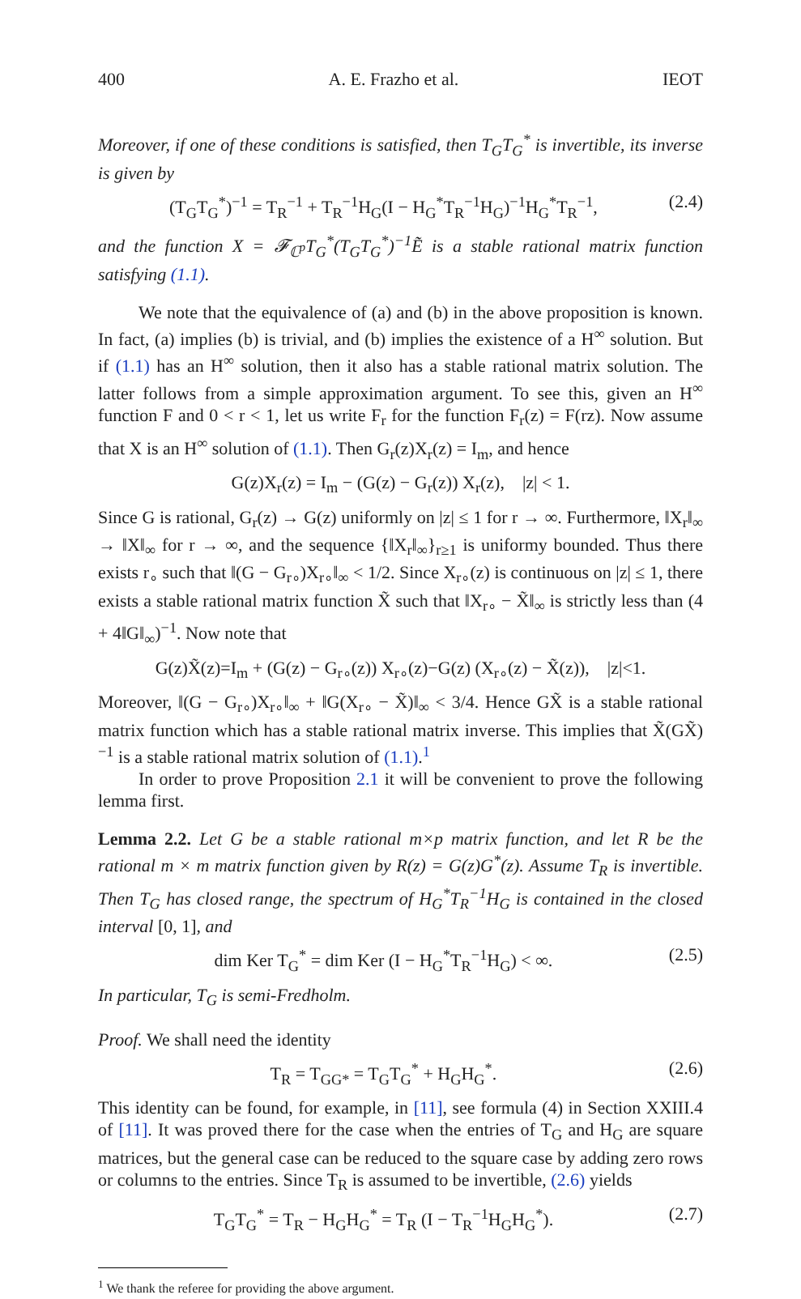400 A. E. Frazho et al. IEOT
Moreover, if one of these conditions is satisfied, then T<sub>G</sub>T<sub>G</sub><sup>*</sup> is invertible, its inverse is given by
(T<sub>G</sub>T<sub>G</sub><sup>*</sup>)<sup>−1</sup> = T<sub>R</sub><sup>−1</sup> + T<sub>R</sub><sup>−1</sup>H<sub>G</sub>(I − H<sub>G</sub><sup>*</sup>T<sub>R</sub><sup>−1</sup>H<sub>G</sub>)<sup>−1</sup>H<sub>G</sub><sup>*</sup>T<sub>R</sub><sup>−1</sup>, (2.4)
and the function X = 𝓕<sub>ℂ<sup>p</sup></sub>T<sub>G</sub><sup>*</sup>(T<sub>G</sub>T<sub>G</sub><sup>*</sup>)<sup>−1</sup>Ẽ is a stable rational matrix function satisfying (1.1).
We note that the equivalence of (a) and (b) in the above proposition is known. In fact, (a) implies (b) is trivial, and (b) implies the existence of a H<sup>∞</sup> solution. But if (1.1) has an H<sup>∞</sup> solution, then it also has a stable rational matrix solution. The latter follows from a simple approximation argument. To see this, given an H<sup>∞</sup> function F and 0 < r < 1, let us write F<sub>r</sub> for the function F<sub>r</sub>(z) = F(rz). Now assume that X is an H<sup>∞</sup> solution of (1.1). Then G<sub>r</sub>(z)X<sub>r</sub>(z) = I<sub>m</sub>, and hence
G(z)X<sub>r</sub>(z) = I<sub>m</sub> − (G(z) − G<sub>r</sub>(z)) X<sub>r</sub>(z), |z| < 1.
Since G is rational, G<sub>r</sub>(z) → G(z) uniformly on |z| ≤ 1 for r → ∞. Furthermore, ‖X<sub>r</sub>‖<sub>∞</sub> → ‖X‖<sub>∞</sub> for r → ∞, and the sequence {‖X<sub>r</sub>‖<sub>∞</sub>}<sub>r≥1</sub> is uniformy bounded. Thus there exists r<sub>∘</sub> such that ‖(G − G<sub>r∘</sub>)X<sub>r∘</sub>‖<sub>∞</sub> < 1/2. Since X<sub>r∘</sub>(z) is continuous on |z| ≤ 1, there exists a stable rational matrix function X̃ such that ‖X<sub>r∘</sub> − X̃‖<sub>∞</sub> is strictly less than (4 + 4‖G‖<sub>∞</sub>)<sup>−1</sup>. Now note that
G(z)X̃(z)=I<sub>m</sub> + (G(z) − G<sub>r∘</sub>(z)) X<sub>r∘</sub>(z)−G(z) (X<sub>r∘</sub>(z) − X̃(z)), |z|<1.
Moreover, ‖(G − G<sub>r∘</sub>)X<sub>r∘</sub>‖<sub>∞</sub> + ‖G(X<sub>r∘</sub> − X̃)‖<sub>∞</sub> < 3/4. Hence GX̃ is a stable rational matrix function which has a stable rational matrix inverse. This implies that X̃(GX̃)<sup>−1</sup> is a stable rational matrix solution of (1.1).<sup>1</sup>
In order to prove Proposition 2.1 it will be convenient to prove the following lemma first.
Lemma 2.2. Let G be a stable rational m×p matrix function, and let R be the rational m × m matrix function given by R(z) = G(z)G<sup>*</sup>(z). Assume T<sub>R</sub> is invertible. Then T<sub>G</sub> has closed range, the spectrum of H<sub>G</sub><sup>*</sup>T<sub>R</sub><sup>−1</sup>H<sub>G</sub> is contained in the closed interval [0, 1], and
dim Ker T<sub>G</sub><sup>*</sup> = dim Ker (I − H<sub>G</sub><sup>*</sup>T<sub>R</sub><sup>−1</sup>H<sub>G</sub>) < ∞. (2.5)
In particular, T<sub>G</sub> is semi-Fredholm.
Proof. We shall need the identity
T<sub>R</sub> = T<sub>GG*</sub> = T<sub>G</sub>T<sub>G</sub><sup>*</sup> + H<sub>G</sub>H<sub>G</sub><sup>*</sup>. (2.6)
This identity can be found, for example, in [11], see formula (4) in Section XXIII.4 of [11]. It was proved there for the case when the entries of T<sub>G</sub> and H<sub>G</sub> are square matrices, but the general case can be reduced to the square case by adding zero rows or columns to the entries. Since T<sub>R</sub> is assumed to be invertible, (2.6) yields
T<sub>G</sub>T<sub>G</sub><sup>*</sup> = T<sub>R</sub> − H<sub>G</sub>H<sub>G</sub><sup>*</sup> = T<sub>R</sub> (I − T<sub>R</sub><sup>−1</sup>H<sub>G</sub>H<sub>G</sub><sup>*</sup>). (2.7)
<sup>1</sup> We thank the referee for providing the above argument.